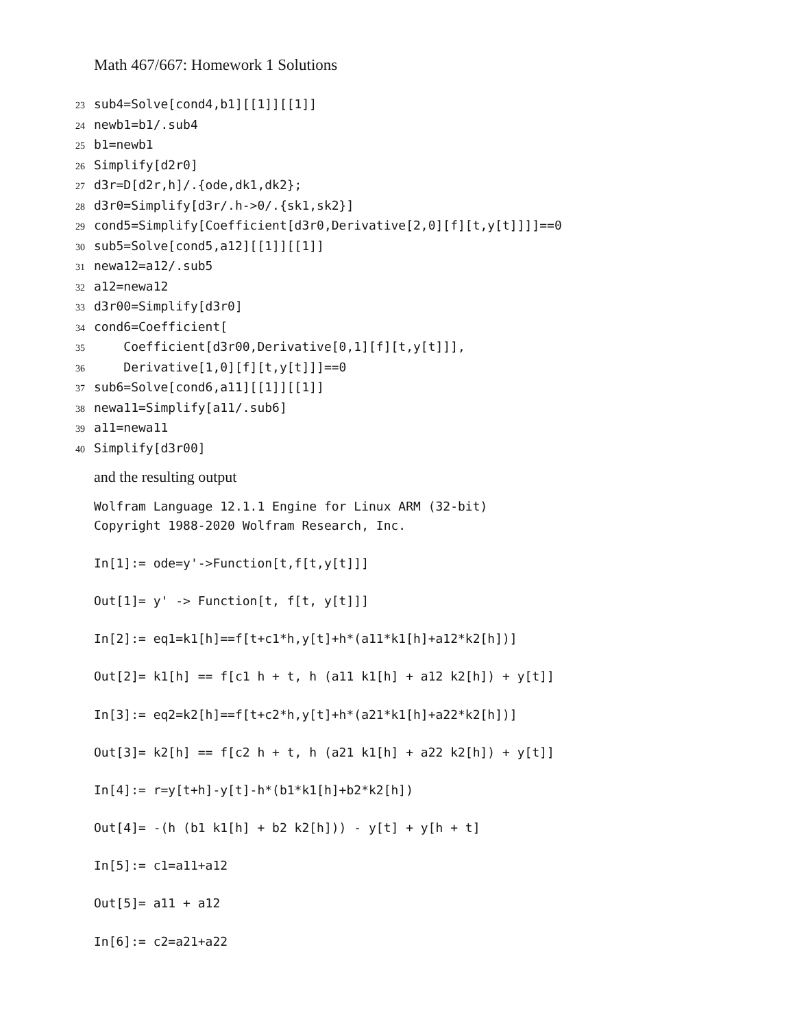Math 467/667: Homework 1 Solutions
23 sub4=Solve[cond4,b1][[1]][[1]] 24 newb1=b1/.sub4 25 b1=newb1 26 Simplify[d2r0] 27 d3r=D[d2r,h]/.{ode,dk1,dk2}; 28 d3r0=Simplify[d3r/.h->0/.{sk1,sk2}] 29 cond5=Simplify[Coefficient[d3r0,Derivative[2,0][f][t,y[t]]]]==0 30 sub5=Solve[cond5,a12][[1]][[1]] 31 newa12=a12/.sub5 32 a12=newa12 33 d3r00=Simplify[d3r0] 34 cond6=Coefficient[ 35 Coefficient[d3r00,Derivative[0,1][f][t,y[t]]], 36 Derivative[1,0][f][t,y[t]]]==0 37 sub6=Solve[cond6,a11][[1]][[1]] 38 newa11=Simplify[a11/.sub6] 39 a11=newa11 40 Simplify[d3r00]
and the resulting output
Wolfram Language 12.1.1 Engine for Linux ARM (32-bit)
Copyright 1988-2020 Wolfram Research, Inc.

In[1]:= ode=y'->Function[t,f[t,y[t]]]

Out[1]= y' -> Function[t, f[t, y[t]]]

In[2]:= eq1=k1[h]==f[t+c1*h,y[t]+h*(a11*k1[h]+a12*k2[h])]

Out[2]= k1[h] == f[c1 h + t, h (a11 k1[h] + a12 k2[h]) + y[t]]

In[3]:= eq2=k2[h]==f[t+c2*h,y[t]+h*(a21*k1[h]+a22*k2[h])]

Out[3]= k2[h] == f[c2 h + t, h (a21 k1[h] + a22 k2[h]) + y[t]]

In[4]:= r=y[t+h]-y[t]-h*(b1*k1[h]+b2*k2[h])

Out[4]= -(h (b1 k1[h] + b2 k2[h])) - y[t] + y[h + t]

In[5]:= c1=a11+a12

Out[5]= a11 + a12

In[6]:= c2=a21+a22